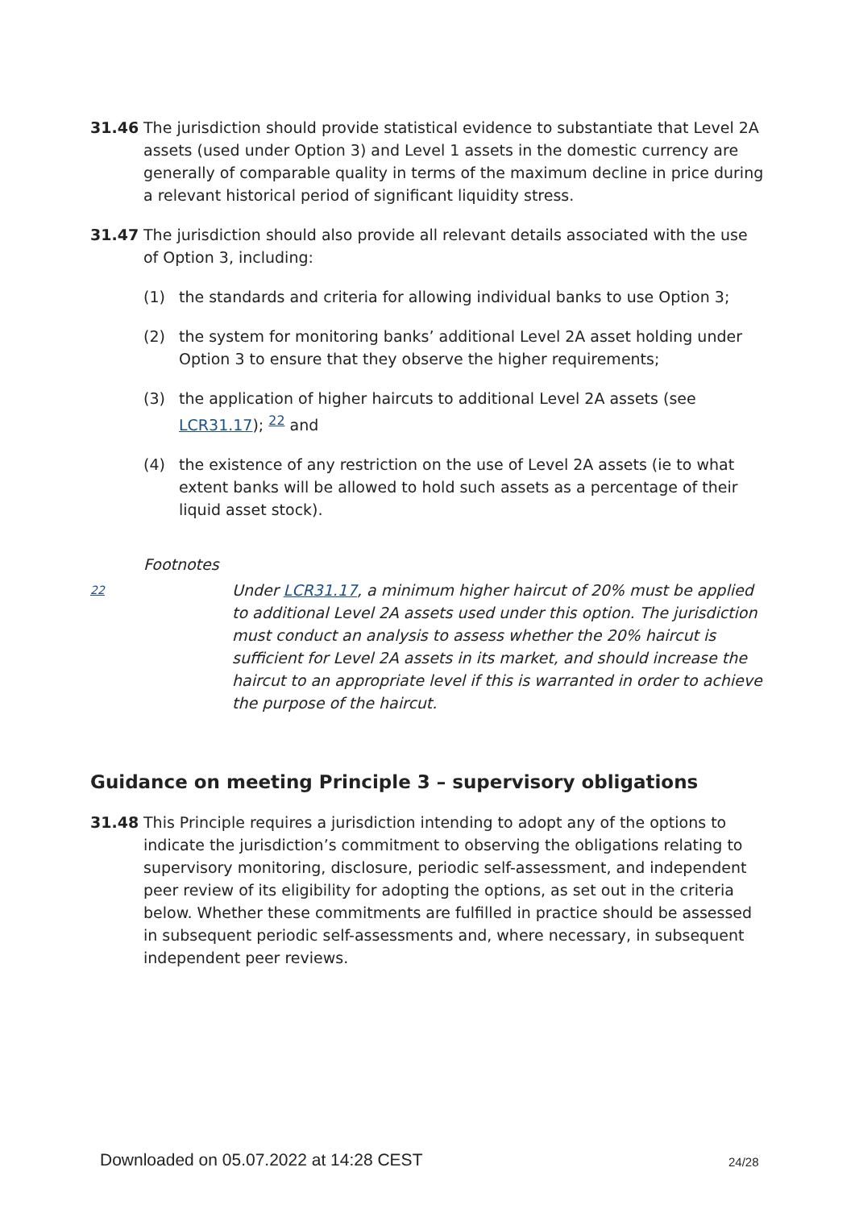31.46 The jurisdiction should provide statistical evidence to substantiate that Level 2A assets (used under Option 3) and Level 1 assets in the domestic currency are generally of comparable quality in terms of the maximum decline in price during a relevant historical period of significant liquidity stress.
31.47 The jurisdiction should also provide all relevant details associated with the use of Option 3, including:
(1) the standards and criteria for allowing individual banks to use Option 3;
(2) the system for monitoring banks’ additional Level 2A asset holding under Option 3 to ensure that they observe the higher requirements;
(3) the application of higher haircuts to additional Level 2A assets (see LCR31.17); <sup>22</sup> and
(4) the existence of any restriction on the use of Level 2A assets (ie to what extent banks will be allowed to hold such assets as a percentage of their liquid asset stock).
Footnotes
22
Under LCR31.17, a minimum higher haircut of 20% must be applied to additional Level 2A assets used under this option. The jurisdiction must conduct an analysis to assess whether the 20% haircut is sufficient for Level 2A assets in its market, and should increase the haircut to an appropriate level if this is warranted in order to achieve the purpose of the haircut.
Guidance on meeting Principle 3 – supervisory obligations
31.48 This Principle requires a jurisdiction intending to adopt any of the options to indicate the jurisdiction’s commitment to observing the obligations relating to supervisory monitoring, disclosure, periodic self-assessment, and independent peer review of its eligibility for adopting the options, as set out in the criteria below. Whether these commitments are fulfilled in practice should be assessed in subsequent periodic self-assessments and, where necessary, in subsequent independent peer reviews.
Downloaded on 05.07.2022 at 14:28 CEST
24/28